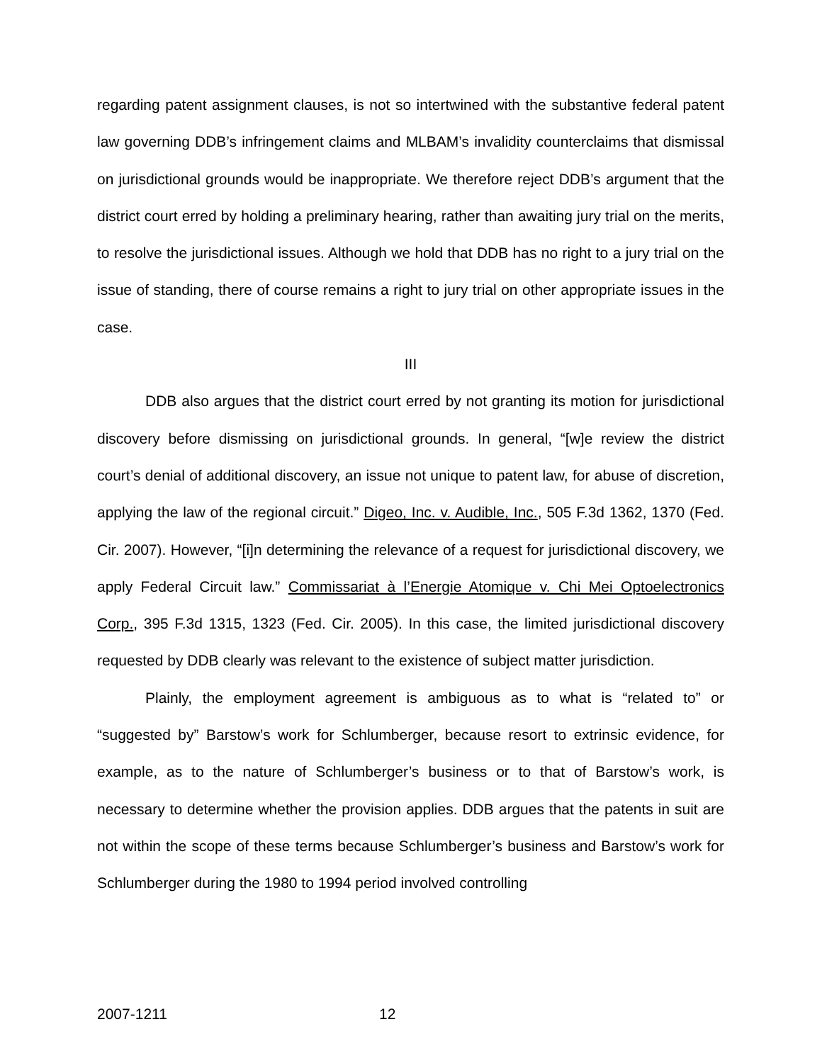regarding patent assignment clauses, is not so intertwined with the substantive federal patent law governing DDB’s infringement claims and MLBAM’s invalidity counterclaims that dismissal on jurisdictional grounds would be inappropriate. We therefore reject DDB’s argument that the district court erred by holding a preliminary hearing, rather than awaiting jury trial on the merits, to resolve the jurisdictional issues. Although we hold that DDB has no right to a jury trial on the issue of standing, there of course remains a right to jury trial on other appropriate issues in the case.
III
DDB also argues that the district court erred by not granting its motion for jurisdictional discovery before dismissing on jurisdictional grounds. In general, “[w]e review the district court’s denial of additional discovery, an issue not unique to patent law, for abuse of discretion, applying the law of the regional circuit.” Digeo, Inc. v. Audible, Inc., 505 F.3d 1362, 1370 (Fed. Cir. 2007). However, “[i]n determining the relevance of a request for jurisdictional discovery, we apply Federal Circuit law.” Commissariat à l’Energie Atomique v. Chi Mei Optoelectronics Corp., 395 F.3d 1315, 1323 (Fed. Cir. 2005). In this case, the limited jurisdictional discovery requested by DDB clearly was relevant to the existence of subject matter jurisdiction.
Plainly, the employment agreement is ambiguous as to what is “related to” or “suggested by” Barstow’s work for Schlumberger, because resort to extrinsic evidence, for example, as to the nature of Schlumberger’s business or to that of Barstow’s work, is necessary to determine whether the provision applies. DDB argues that the patents in suit are not within the scope of these terms because Schlumberger’s business and Barstow’s work for Schlumberger during the 1980 to 1994 period involved controlling
2007-1211 12